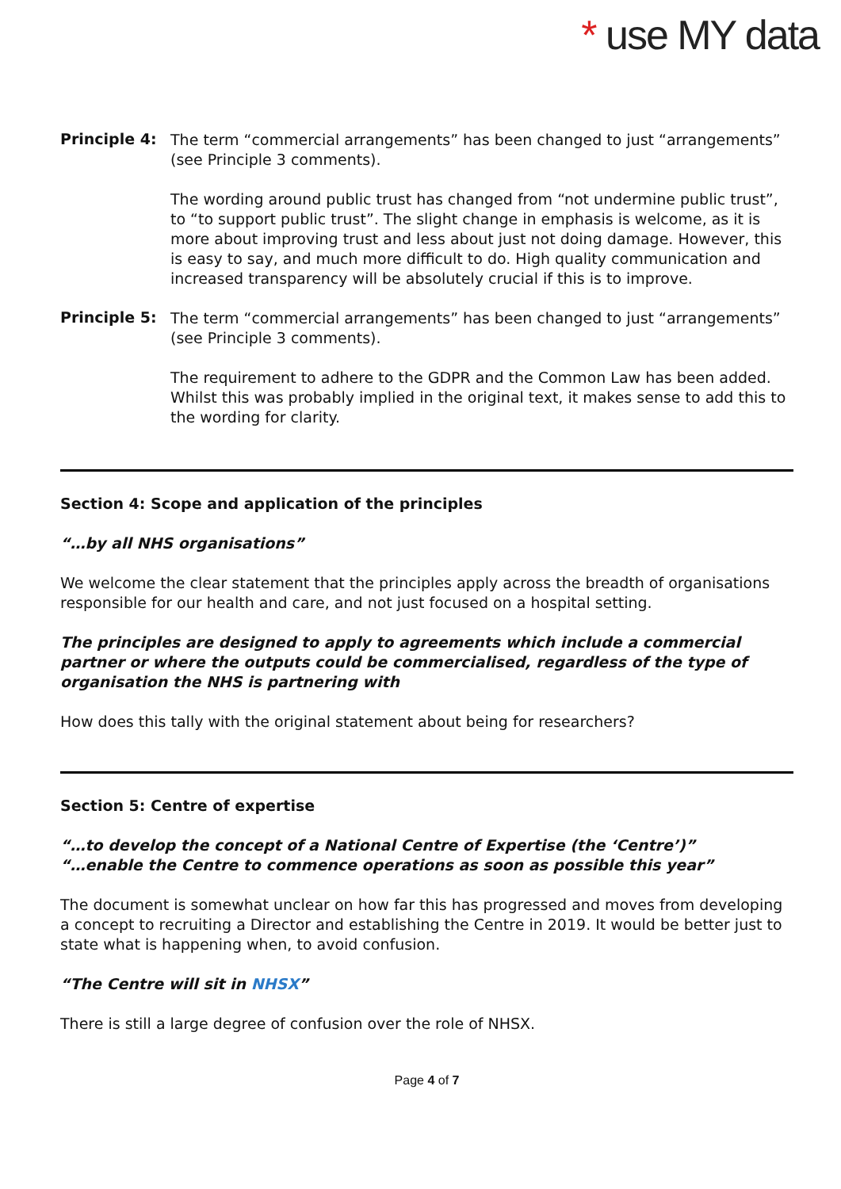* use MY data
Principle 4:
The term “commercial arrangements” has been changed to just “arrangements” (see Principle 3 comments).
The wording around public trust has changed from “not undermine public trust”, to “to support public trust”. The slight change in emphasis is welcome, as it is more about improving trust and less about just not doing damage. However, this is easy to say, and much more difficult to do. High quality communication and increased transparency will be absolutely crucial if this is to improve.
Principle 5:
The term “commercial arrangements” has been changed to just “arrangements” (see Principle 3 comments).
The requirement to adhere to the GDPR and the Common Law has been added. Whilst this was probably implied in the original text, it makes sense to add this to the wording for clarity.
Section 4: Scope and application of the principles
“…by all NHS organisations”
We welcome the clear statement that the principles apply across the breadth of organisations responsible for our health and care, and not just focused on a hospital setting.
The principles are designed to apply to agreements which include a commercial partner or where the outputs could be commercialised, regardless of the type of organisation the NHS is partnering with
How does this tally with the original statement about being for researchers?
Section 5: Centre of expertise
“…to develop the concept of a National Centre of Expertise (the ‘Centre’)”
“…enable the Centre to commence operations as soon as possible this year”
The document is somewhat unclear on how far this has progressed and moves from developing a concept to recruiting a Director and establishing the Centre in 2019. It would be better just to state what is happening when, to avoid confusion.
“The Centre will sit in NHSX”
There is still a large degree of confusion over the role of NHSX.
Page 4 of 7